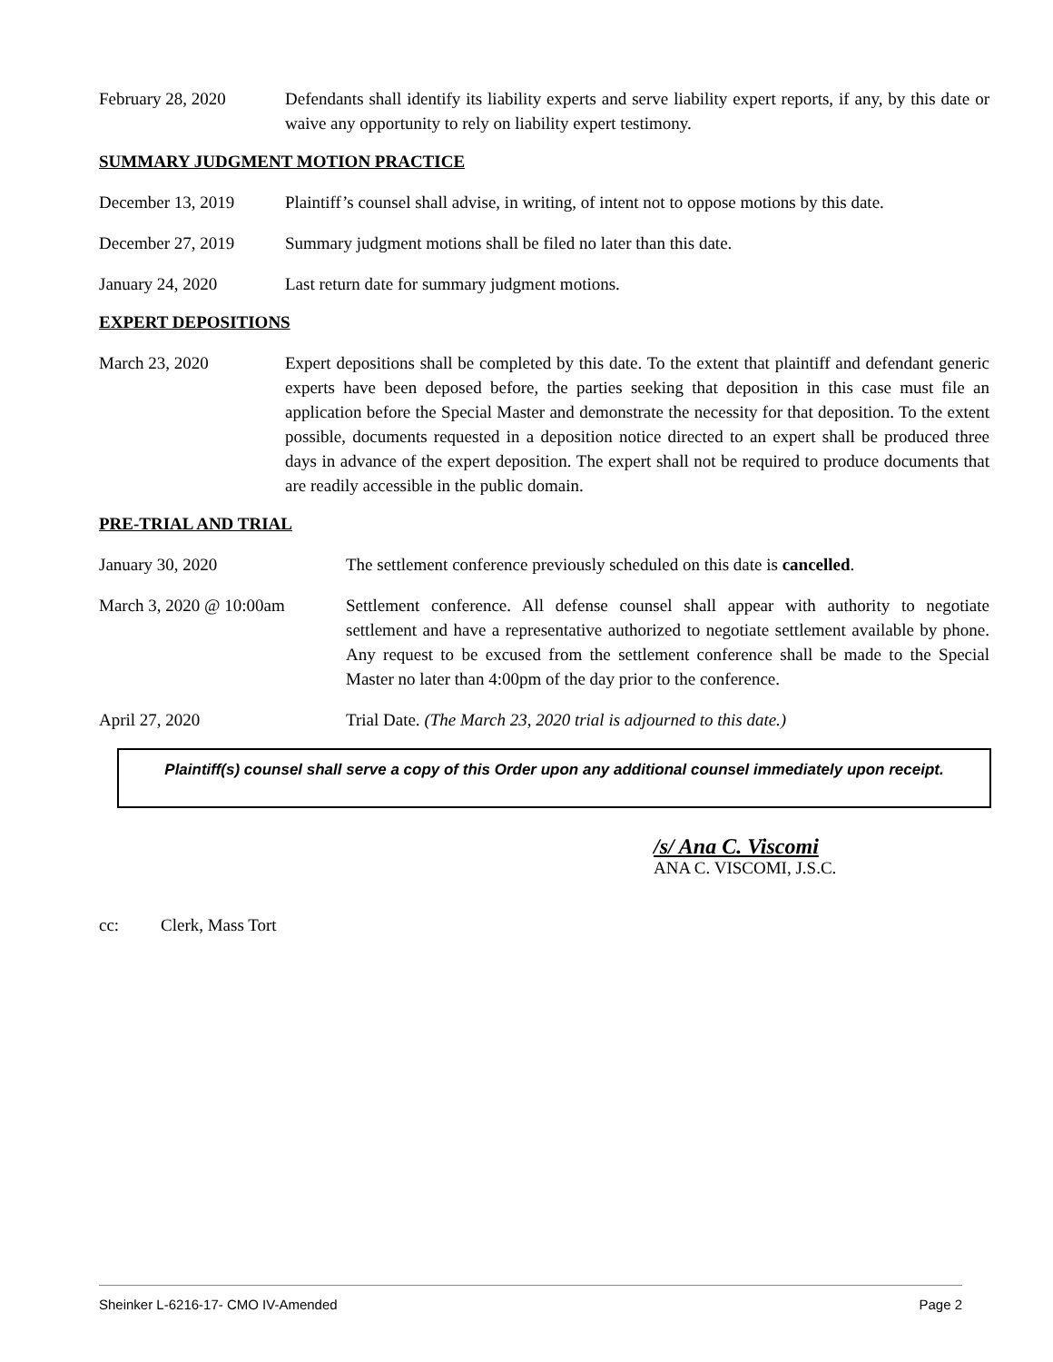February 28, 2020 Defendants shall identify its liability experts and serve liability expert reports, if any, by this date or waive any opportunity to rely on liability expert testimony.
SUMMARY JUDGMENT MOTION PRACTICE
December 13, 2019 Plaintiff’s counsel shall advise, in writing, of intent not to oppose motions by this date.
December 27, 2019 Summary judgment motions shall be filed no later than this date.
January 24, 2020 Last return date for summary judgment motions.
EXPERT DEPOSITIONS
March 23, 2020 Expert depositions shall be completed by this date. To the extent that plaintiff and defendant generic experts have been deposed before, the parties seeking that deposition in this case must file an application before the Special Master and demonstrate the necessity for that deposition. To the extent possible, documents requested in a deposition notice directed to an expert shall be produced three days in advance of the expert deposition. The expert shall not be required to produce documents that are readily accessible in the public domain.
PRE-TRIAL AND TRIAL
January 30, 2020 The settlement conference previously scheduled on this date is cancelled.
March 3, 2020 @ 10:00am Settlement conference. All defense counsel shall appear with authority to negotiate settlement and have a representative authorized to negotiate settlement available by phone. Any request to be excused from the settlement conference shall be made to the Special Master no later than 4:00pm of the day prior to the conference.
April 27, 2020 Trial Date. (The March 23, 2020 trial is adjourned to this date.)
Plaintiff(s) counsel shall serve a copy of this Order upon any additional counsel immediately upon receipt.
/s/ Ana C. Viscomi
ANA C. VISCOMI, J.S.C.
cc: Clerk, Mass Tort
Sheinker L-6216-17- CMO IV-Amended Page 2